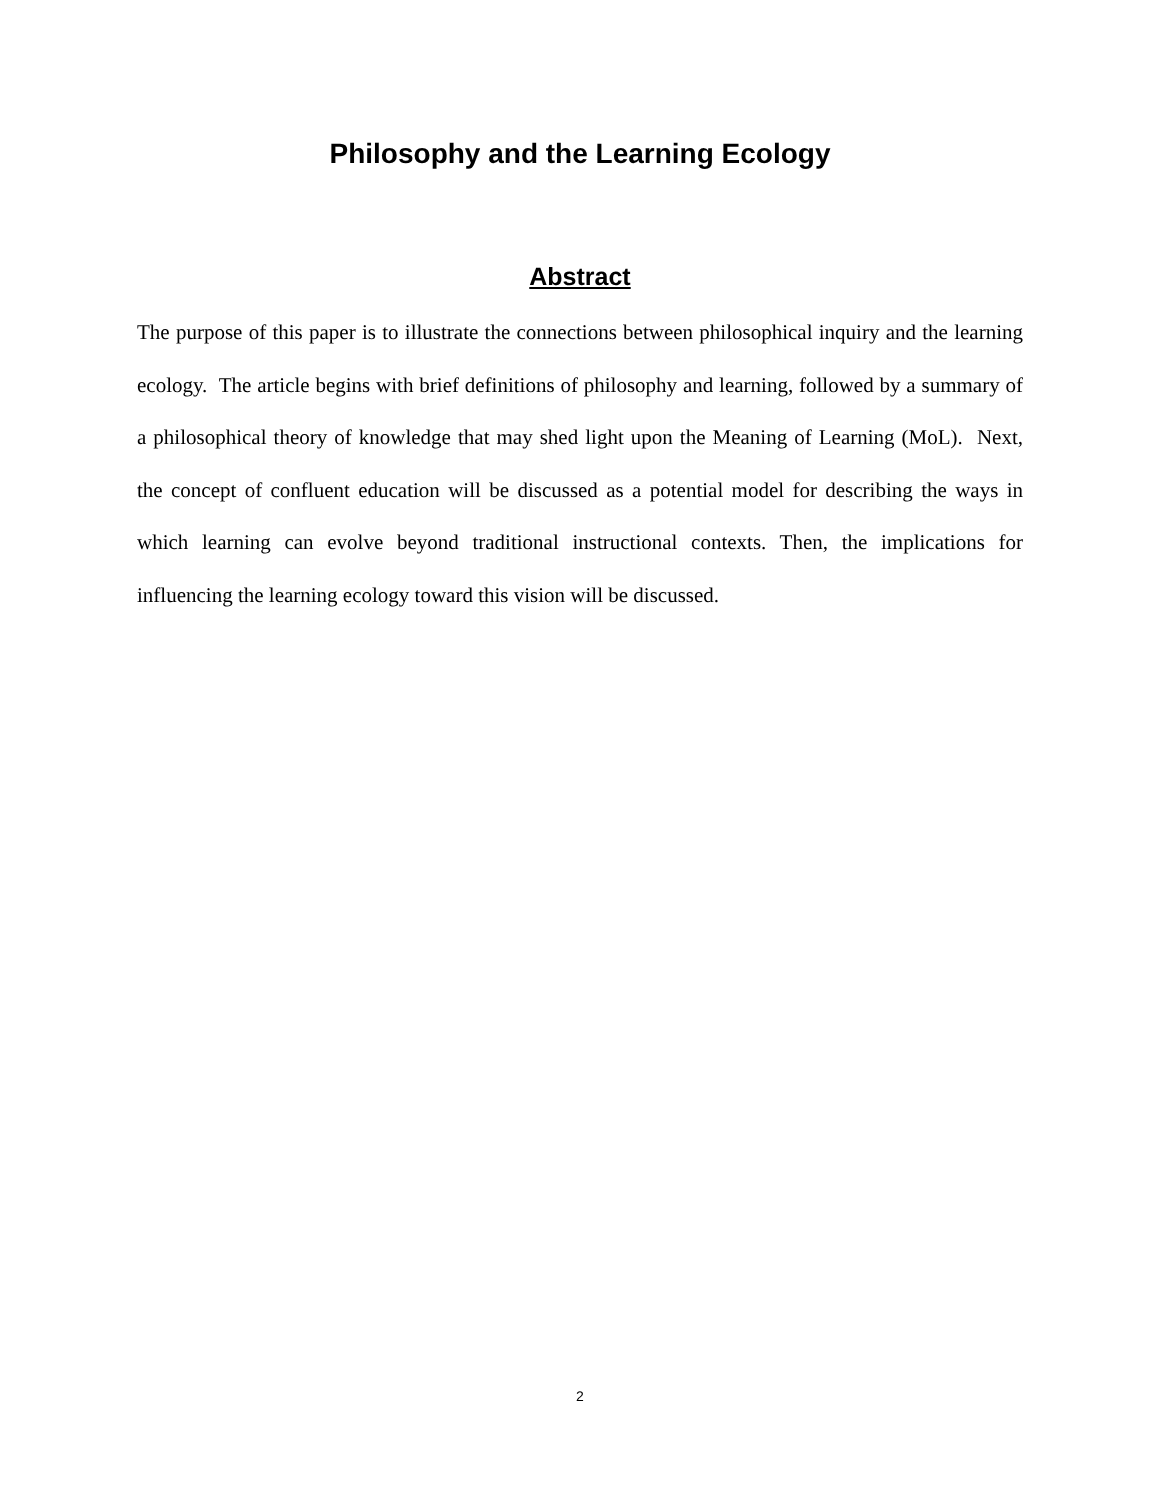Philosophy and the Learning Ecology
Abstract
The purpose of this paper is to illustrate the connections between philosophical inquiry and the learning ecology. The article begins with brief definitions of philosophy and learning, followed by a summary of a philosophical theory of knowledge that may shed light upon the Meaning of Learning (MoL). Next, the concept of confluent education will be discussed as a potential model for describing the ways in which learning can evolve beyond traditional instructional contexts. Then, the implications for influencing the learning ecology toward this vision will be discussed.
2